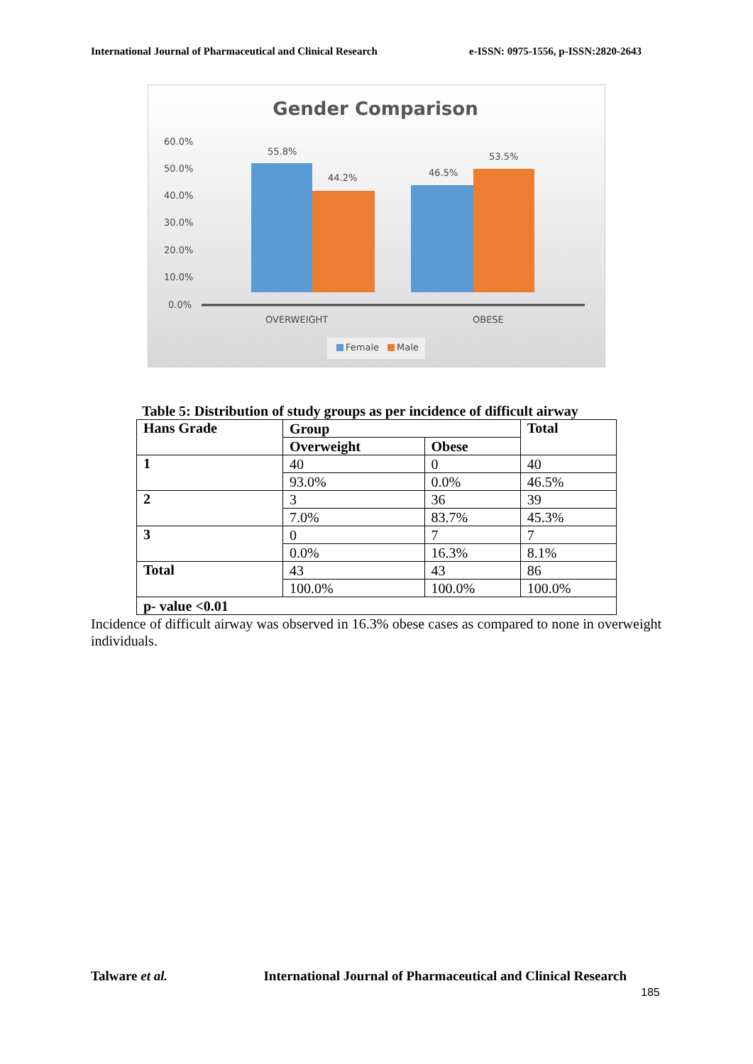International Journal of Pharmaceutical and Clinical Research e-ISSN: 0975-1556, p-ISSN:2820-2643
Gender Comparison
60.0%
50.0%
40.0%
30.0%
20.0%
10.0%
0.0%
55.8%
44.2%
46.5%
53.5%
OVERWEIGHT
OBESE
Female
Male
Table 5: Distribution of study groups as per incidence of difficult airway
| Hans Grade | Group | | Total |
| --- | --- | --- | --- |
| | Overweight | Obese | |
| 1 | 40 | 0 | 40 |
| | 93.0% | 0.0% | 46.5% |
| 2 | 3 | 36 | 39 |
| | 7.0% | 83.7% | 45.3% |
| 3 | 0 | 7 | 7 |
| | 0.0% | 16.3% | 8.1% |
| Total | 43 | 43 | 86 |
| | 100.0% | 100.0% | 100.0% |
| p- value <0.01 | | | |
Incidence of difficult airway was observed in 16.3% obese cases as compared to none in overweight individuals.
Talware et al. International Journal of Pharmaceutical and Clinical Research
185